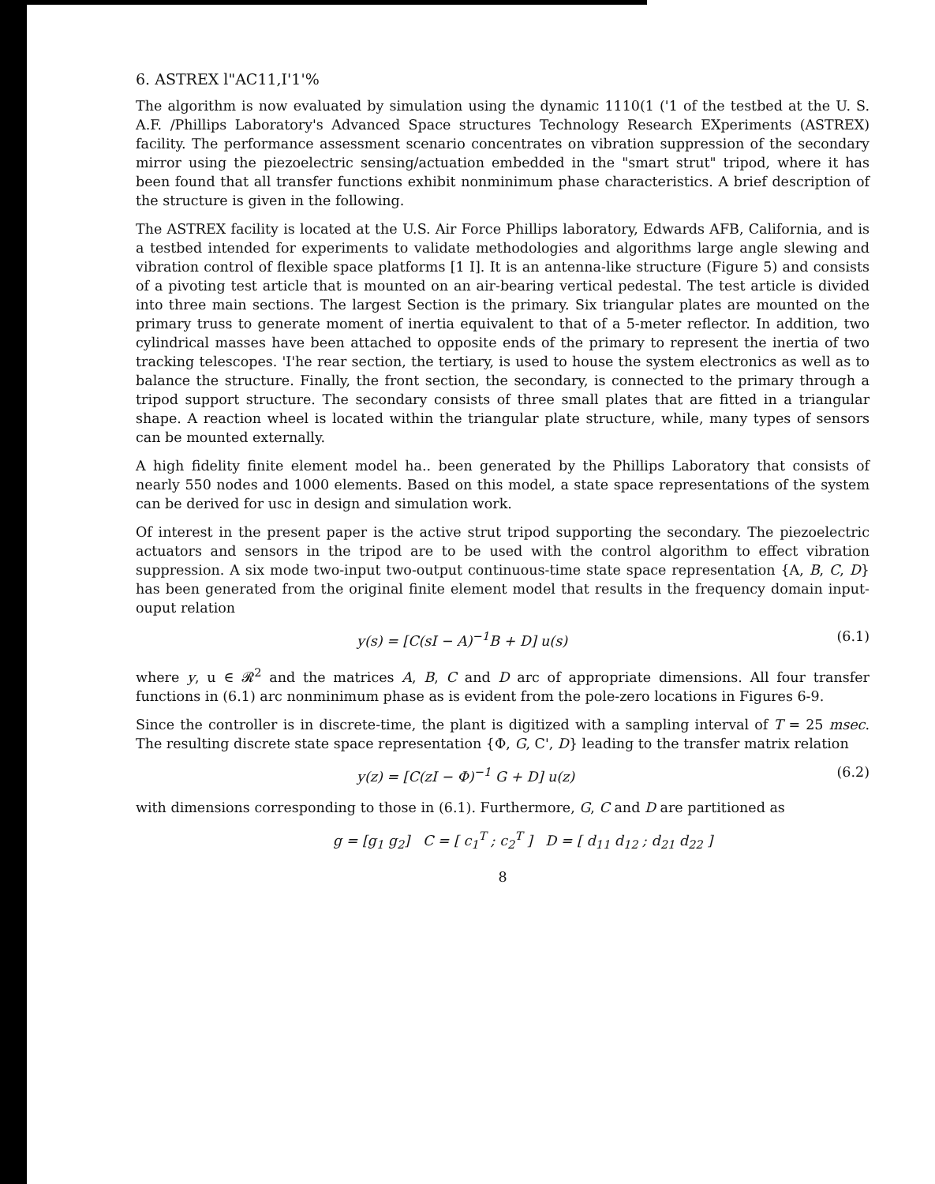6. ASTREX l"AC11,I'1'%
The algorithm is now evaluated by simulation using the dynamic 1110(1 ('1 of the testbed at the U. S. A.F. /Phillips Laboratory's Advanced Space structures Technology Research EXperiments (ASTREX) facility. The performance assessment scenario concentrates on vibration suppression of the secondary mirror using the piezoelectric sensing/actuation embedded in the "smart strut" tripod, where it has been found that all transfer functions exhibit nonminimum phase characteristics. A brief description of the structure is given in the following.
The ASTREX facility is located at the U.S. Air Force Phillips laboratory, Edwards AFB, California, and is a testbed intended for experiments to validate methodologies and algorithms large angle slewing and vibration control of flexible space platforms [1 I]. It is an antenna-like structure (Figure 5) and consists of a pivoting test article that is mounted on an air-bearing vertical pedestal. The test article is divided into three main sections. The largest Section is the primary. Six triangular plates are mounted on the primary truss to generate moment of inertia equivalent to that of a 5-meter reflector. In addition, two cylindrical masses have been attached to opposite ends of the primary to represent the inertia of two tracking telescopes. 'I'he rear section, the tertiary, is used to house the system electronics as well as to balance the structure. Finally, the front section, the secondary, is connected to the primary through a tripod support structure. The secondary consists of three small plates that are fitted in a triangular shape. A reaction wheel is located within the triangular plate structure, while, many types of sensors can be mounted externally.
A high fidelity finite element model ha.. been generated by the Phillips Laboratory that consists of nearly 550 nodes and 1000 elements. Based on this model, a state space representations of the system can be derived for usc in design and simulation work.
Of interest in the present paper is the active strut tripod supporting the secondary. The piezoelectric actuators and sensors in the tripod are to be used with the control algorithm to effect vibration suppression. A six mode two-input two-output continuous-time state space representation {A, B, C, D} has been generated from the original finite element model that results in the frequency domain input-ouput relation
y(s) = [C(sI − A)<sup>−1</sup>B + D] u(s) (6.1)
where y, u ∈ 𝓡<sup>2</sup> and the matrices A, B, C and D arc of appropriate dimensions. All four transfer functions in (6.1) arc nonminimum phase as is evident from the pole-zero locations in Figures 6-9.
Since the controller is in discrete-time, the plant is digitized with a sampling interval of T = 25 msec. The resulting discrete state space representation {Φ, G, C', D} leading to the transfer matrix relation
y(z) = [C(zI − Φ)<sup>−1</sup> G + D] u(z) (6.2)
with dimensions corresponding to those in (6.1). Furthermore, G, C and D are partitioned as
g = [g<sub>1</sub> g<sub>2</sub>] C = [ c<sub>1</sub><sup>T</sup> ; c<sub>2</sub><sup>T</sup> ] D = [ d<sub>11</sub> d<sub>12</sub> ; d<sub>21</sub> d<sub>22</sub> ]
8